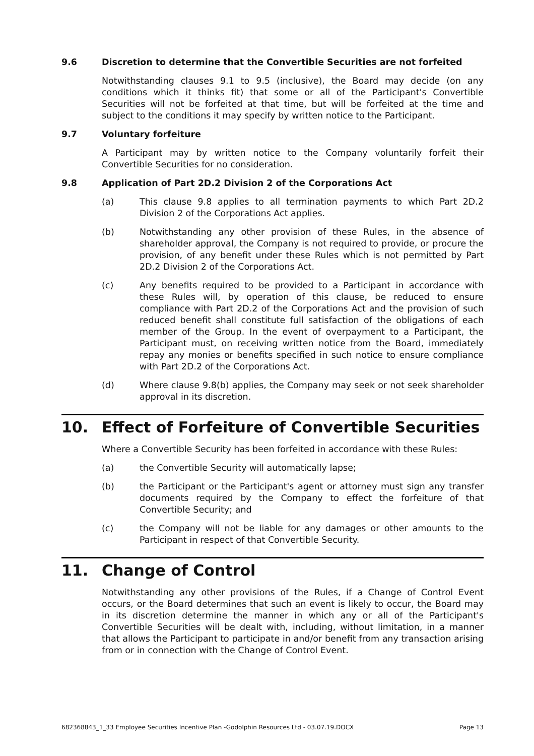9.6 Discretion to determine that the Convertible Securities are not forfeited
Notwithstanding clauses 9.1 to 9.5 (inclusive), the Board may decide (on any conditions which it thinks fit) that some or all of the Participant's Convertible Securities will not be forfeited at that time, but will be forfeited at the time and subject to the conditions it may specify by written notice to the Participant.
9.7 Voluntary forfeiture
A Participant may by written notice to the Company voluntarily forfeit their Convertible Securities for no consideration.
9.8 Application of Part 2D.2 Division 2 of the Corporations Act
(a) This clause 9.8 applies to all termination payments to which Part 2D.2 Division 2 of the Corporations Act applies.
(b) Notwithstanding any other provision of these Rules, in the absence of shareholder approval, the Company is not required to provide, or procure the provision, of any benefit under these Rules which is not permitted by Part 2D.2 Division 2 of the Corporations Act.
(c) Any benefits required to be provided to a Participant in accordance with these Rules will, by operation of this clause, be reduced to ensure compliance with Part 2D.2 of the Corporations Act and the provision of such reduced benefit shall constitute full satisfaction of the obligations of each member of the Group. In the event of overpayment to a Participant, the Participant must, on receiving written notice from the Board, immediately repay any monies or benefits specified in such notice to ensure compliance with Part 2D.2 of the Corporations Act.
(d) Where clause 9.8(b) applies, the Company may seek or not seek shareholder approval in its discretion.
10. Effect of Forfeiture of Convertible Securities
Where a Convertible Security has been forfeited in accordance with these Rules:
(a) the Convertible Security will automatically lapse;
(b) the Participant or the Participant's agent or attorney must sign any transfer documents required by the Company to effect the forfeiture of that Convertible Security; and
(c) the Company will not be liable for any damages or other amounts to the Participant in respect of that Convertible Security.
11. Change of Control
Notwithstanding any other provisions of the Rules, if a Change of Control Event occurs, or the Board determines that such an event is likely to occur, the Board may in its discretion determine the manner in which any or all of the Participant's Convertible Securities will be dealt with, including, without limitation, in a manner that allows the Participant to participate in and/or benefit from any transaction arising from or in connection with the Change of Control Event.
682368843_1_33 Employee Securities Incentive Plan -Godolphin Resources Ltd - 03.07.19.DOCX Page 13